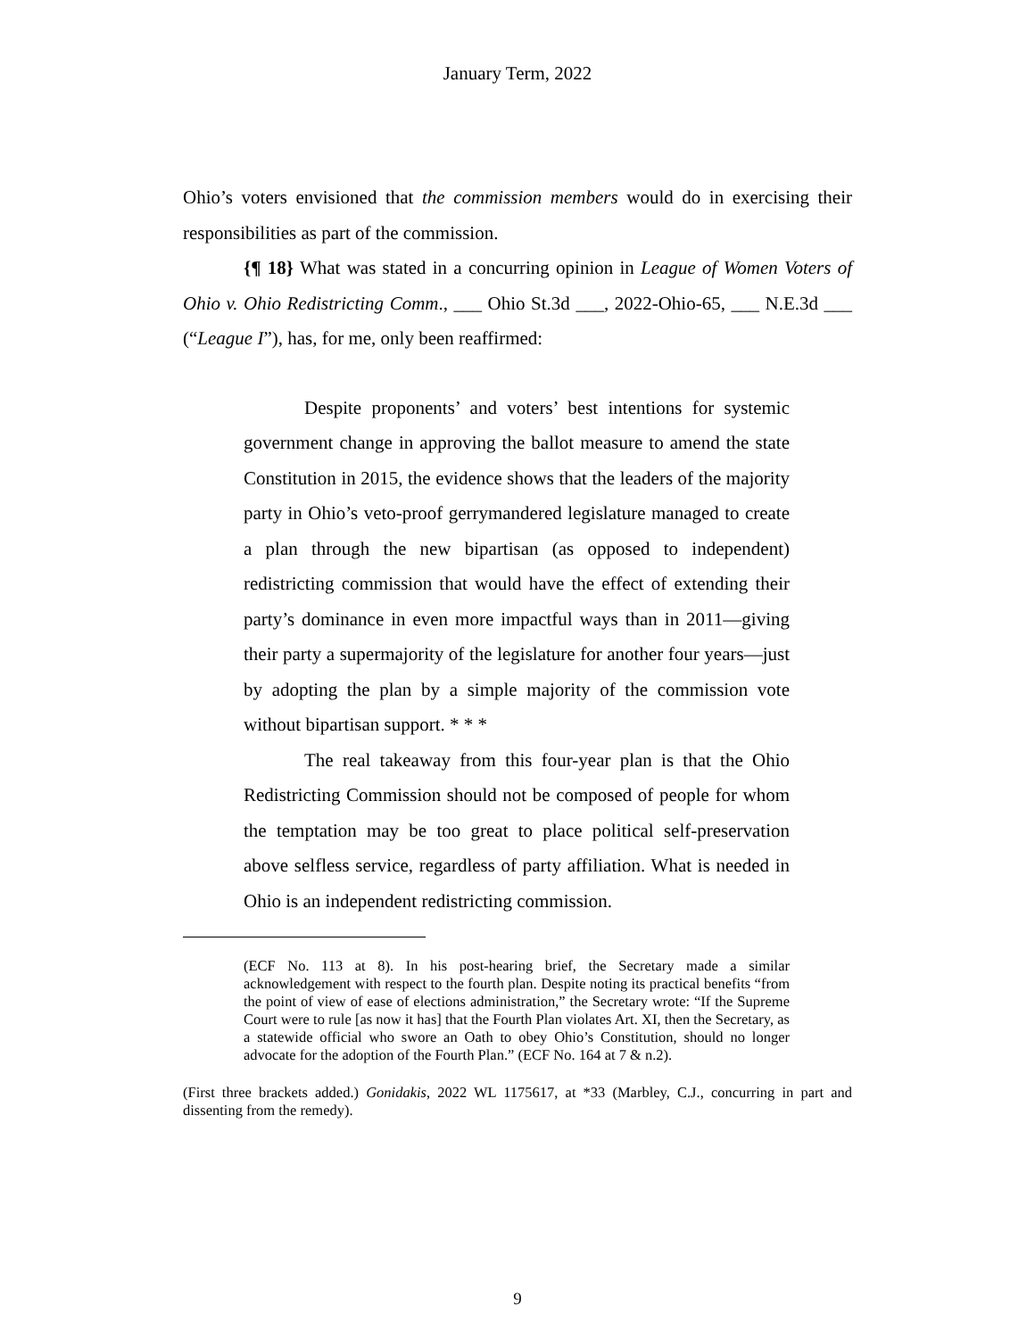January Term, 2022
Ohio’s voters envisioned that the commission members would do in exercising their responsibilities as part of the commission.
{¶ 18} What was stated in a concurring opinion in League of Women Voters of Ohio v. Ohio Redistricting Comm., ___ Ohio St.3d ___, 2022-Ohio-65, ___ N.E.3d ___ (“League I”), has, for me, only been reaffirmed:
Despite proponents’ and voters’ best intentions for systemic government change in approving the ballot measure to amend the state Constitution in 2015, the evidence shows that the leaders of the majority party in Ohio’s veto-proof gerrymandered legislature managed to create a plan through the new bipartisan (as opposed to independent) redistricting commission that would have the effect of extending their party’s dominance in even more impactful ways than in 2011—giving their party a supermajority of the legislature for another four years—just by adopting the plan by a simple majority of the commission vote without bipartisan support. * * *
The real takeaway from this four-year plan is that the Ohio Redistricting Commission should not be composed of people for whom the temptation may be too great to place political self-preservation above selfless service, regardless of party affiliation. What is needed in Ohio is an independent redistricting commission.
(ECF No. 113 at 8). In his post-hearing brief, the Secretary made a similar acknowledgement with respect to the fourth plan. Despite noting its practical benefits “from the point of view of ease of elections administration,” the Secretary wrote: “If the Supreme Court were to rule [as now it has] that the Fourth Plan violates Art. XI, then the Secretary, as a statewide official who swore an Oath to obey Ohio’s Constitution, should no longer advocate for the adoption of the Fourth Plan.” (ECF No. 164 at 7 & n.2).
(First three brackets added.) Gonidakis, 2022 WL 1175617, at *33 (Marbley, C.J., concurring in part and dissenting from the remedy).
9